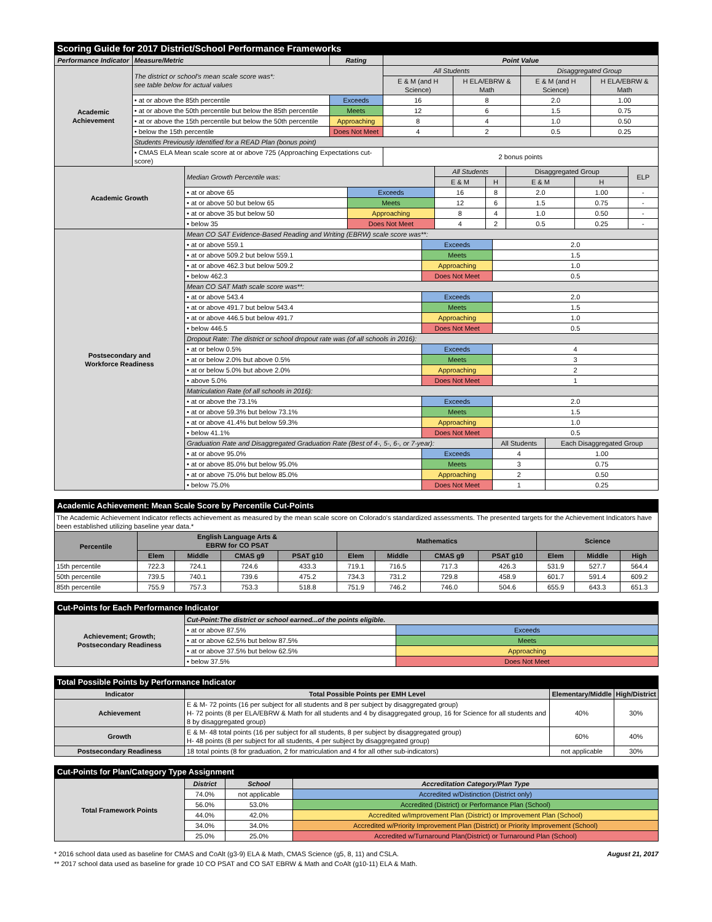| Scoring Guide for 2017 District/School Performance Frameworks | | | | | | |
| Performance Indicator | Measure/Metric | Rating | Point Value | | | |
| Academic Achievement | The district or school's mean scale score was*: see table below for actual values | | All Students | | Disaggregated Group | |
| | | | E & M (and H Science) | H ELA/EBRW & Math | E & M (and H Science) | H ELA/EBRW & Math |
| | • at or above the 85th percentile | Exceeds | 16 | 8 | 2.0 | 1.00 |
| | • at or above the 50th percentile but below the 85th percentile | Meets | 12 | 6 | 1.5 | 0.75 |
| | • at or above the 15th percentile but below the 50th percentile | Approaching | 8 | 4 | 1.0 | 0.50 |
| | • below the 15th percentile | Does Not Meet | 4 | 2 | 0.5 | 0.25 |
| | Students Previously Identified for a READ Plan (bonus point) | | | | | |
| | • CMAS ELA Mean scale score at or above 725 (Approaching Expectations cut-score) | | 2 bonus points | | | |
| Academic Growth | Median Growth Percentile was: | | All Students | | Disaggregated Group | | ELP |
| | | | E & M | H | E & M | H | |
| | • at or above 65 | Exceeds | 16 | 8 | 2.0 | 1.00 | - |
| | • at or above 50 but below 65 | Meets | 12 | 6 | 1.5 | 0.75 | - |
| | • at or above 35 but below 50 | Approaching | 8 | 4 | 1.0 | 0.50 | - |
| | • below 35 | Does Not Meet | 4 | 2 | 0.5 | 0.25 | - |
| Postsecondary and Workforce Readiness | Mean CO SAT Evidence-Based Reading and Writing (EBRW) scale score was**: | | | |
| | • at or above 559.1 | Exceeds | 2.0 | |
| | • at or above 509.2 but below 559.1 | Meets | 1.5 | |
| | • at or above 462.3 but below 509.2 | Approaching | 1.0 | |
| | • below 462.3 | Does Not Meet | 0.5 | |
| | Mean CO SAT Math scale score was**: | | | |
| | • at or above 543.4 | Exceeds | 2.0 | |
| | • at or above 491.7 but below 543.4 | Meets | 1.5 | |
| | • at or above 446.5 but below 491.7 | Approaching | 1.0 | |
| | • below 446.5 | Does Not Meet | 0.5 | |
| | Dropout Rate: The district or school dropout rate was (of all schools in 2016): | | | |
| | • at or below 0.5% | Exceeds | 4 | |
| | • at or below 2.0% but above 0.5% | Meets | 3 | |
| | • at or below 5.0% but above 2.0% | Approaching | 2 | |
| | • above 5.0% | Does Not Meet | 1 | |
| | Matriculation Rate (of all schools in 2016): | | | |
| | • at or above the 73.1% | Exceeds | 2.0 | |
| | • at or above 59.3% but below 73.1% | Meets | 1.5 | |
| | • at or above 41.4% but below 59.3% | Approaching | 1.0 | |
| | • below 41.1% | Does Not Meet | 0.5 | |
| | Graduation Rate and Disaggregated Graduation Rate (Best of 4-, 5-, 6-, or 7-year): | | All Students | Each Disaggregated Group |
| | • at or above 95.0% | Exceeds | 4 | 1.00 |
| | • at or above 85.0% but below 95.0% | Meets | 3 | 0.75 |
| | • at or above 75.0% but below 85.0% | Approaching | 2 | 0.50 |
| | • below 75.0% | Does Not Meet | 1 | 0.25 |
| Academic Achievement: Mean Scale Score by Percentile Cut-Points | | | | | | | | | | | |
| The Academic Achievement Indicator reflects achievement as measured by the mean scale score on Colorado's standardized assessments. The presented targets for the Achievement Indicators have been established utilizing baseline year data.* | | | | | | | | | | | |
| Percentile | English Language Arts & EBRW for CO PSAT | | | | Mathematics | | | | Science | | |
| | Elem | Middle | CMAS g9 | PSAT g10 | Elem | Middle | CMAS g9 | PSAT g10 | Elem | Middle | High |
| 15th percentile | 722.3 | 724.1 | 724.6 | 433.3 | 719.1 | 716.5 | 717.3 | 426.3 | 531.9 | 527.7 | 564.4 |
| 50th percentile | 739.5 | 740.1 | 739.6 | 475.2 | 734.3 | 731.2 | 729.8 | 458.9 | 601.7 | 591.4 | 609.2 |
| 85th percentile | 755.9 | 757.3 | 753.3 | 518.8 | 751.9 | 746.2 | 746.0 | 504.6 | 655.9 | 643.3 | 651.3 |
| Cut-Points for Each Performance Indicator | | |
| Achievement; Growth; Postsecondary Readiness | Cut-Point:The district or school earned...of the points eligible. | |
| | • at or above 87.5% | Exceeds |
| | • at or above 62.5% but below 87.5% | Meets |
| | • at or above 37.5% but below 62.5% | Approaching |
| | • below 37.5% | Does Not Meet |
| Total Possible Points by Performance Indicator | | | |
| Indicator | Total Possible Points per EMH Level | Elementary/Middle | High/District |
| Achievement | E & M- 72 points (16 per subject for all students and 8 per subject by disaggregated group) H- 72 points (8 per ELA/EBRW & Math for all students and 4 by disaggregated group, 16 for Science for all students and 8 by disaggregated group) | 40% | 30% |
| Growth | E & M- 48 total points (16 per subject for all students, 8 per subject by disaggregated group) H- 48 points (8 per subject for all students, 4 per subject by disaggregated group) | 60% | 40% |
| Postsecondary Readiness | 18 total points (8 for graduation, 2 for matriculation and 4 for all other sub-indicators) | not applicable | 30% |
| Cut-Points for Plan/Category Type Assignment | | | |
| Total Framework Points | District | School | Accreditation Category/Plan Type |
| | 74.0% | not applicable | Accredited w/Distinction (District only) |
| | 56.0% | 53.0% | Accredited (District) or Performance Plan (School) |
| | 44.0% | 42.0% | Accredited w/Improvement Plan (District) or Improvement Plan (School) |
| | 34.0% | 34.0% | Accredited w/Priority Improvement Plan (District) or Priority Improvement (School) |
| | 25.0% | 25.0% | Accredited w/Turnaround Plan(District) or Turnaround Plan (School) |
* 2016 school data used as baseline for CMAS and CoAlt (g3-9) ELA & Math, CMAS Science (g5, 8, 11) and CSLA. August 21, 2017
** 2017 school data used as baseline for grade 10 CO PSAT and CO SAT EBRW & Math and CoAlt (g10-11) ELA & Math.